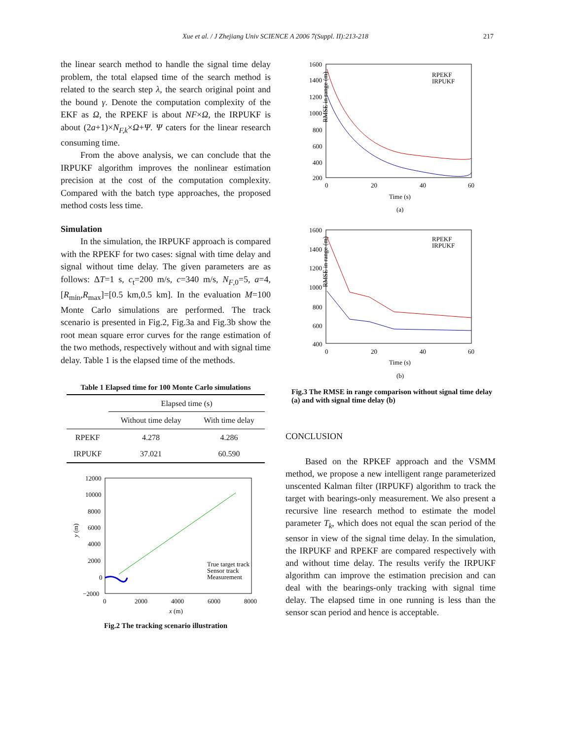Xue et al. / J Zhejiang Univ SCIENCE A 2006 7(Suppl. II):213-218 217
the linear search method to handle the signal time delay problem, the total elapsed time of the search method is related to the search step λ, the search original point and the bound γ. Denote the computation complexity of the EKF as Ω, the RPEKF is about NF×Ω, the IRPUKF is about (2a+1)×N<sub>F,k</sub>×Ω+Ψ. Ψ caters for the linear research consuming time.
From the above analysis, we can conclude that the IRPUKF algorithm improves the nonlinear estimation precision at the cost of the computation complexity. Compared with the batch type approaches, the proposed method costs less time.
Simulation
In the simulation, the IRPUKF approach is compared with the RPEKF for two cases: signal with time delay and signal without time delay. The given parameters are as follows: ΔT=1 s, c<sub>t</sub>=200 m/s, c=340 m/s, N<sub>F</sub><sub>,0</sub>=5, a=4, [R<sub>min</sub>,R<sub>max</sub>]=[0.5 km,0.5 km]. In the evaluation M=100 Monte Carlo simulations are performed. The track scenario is presented in Fig.2, Fig.3a and Fig.3b show the root mean square error curves for the range estimation of the two methods, respectively without and with signal time delay. Table 1 is the elapsed time of the methods.
Table 1 Elapsed time for 100 Monte Carlo simulations
| | Elapsed time (s) | |
| --- | --- | --- |
| | Without time delay | With time delay |
| RPEKF | 4.278 | 4.286 |
| IRPUKF | 37.021 | 60.590 |
12000
10000
8000
6000
4000
2000
0
−2000
0
2000
4000
6000
8000
x (m)
y (m)
True target track
Sensor track
Measurement
Fig.2 The tracking scenario illustration
1600
1400
1200
1000
800
600
400
200
0
20
40
60
Time (s)
(a)
RMSE in range (m)
RPEKF
IRPUKF
1600
1400
1200
1000
800
600
400
0
20
40
60
Time (s)
(b)
RMSE in range (m)
RPEKF
IRPUKF
Fig.3 The RMSE in range comparison without signal time delay (a) and with signal time delay (b)
CONCLUSION
Based on the RPKEF approach and the VSMM method, we propose a new intelligent range parameterized unscented Kalman filter (IRPUKF) algorithm to track the target with bearings-only measurement. We also present a recursive line research method to estimate the model parameter T<sub>k</sub>, which does not equal the scan period of the sensor in view of the signal time delay. In the simulation, the IRPUKF and RPEKF are compared respectively with and without time delay. The results verify the IRPUKF algorithm can improve the estimation precision and can deal with the bearings-only tracking with signal time delay. The elapsed time in one running is less than the sensor scan period and hence is acceptable.